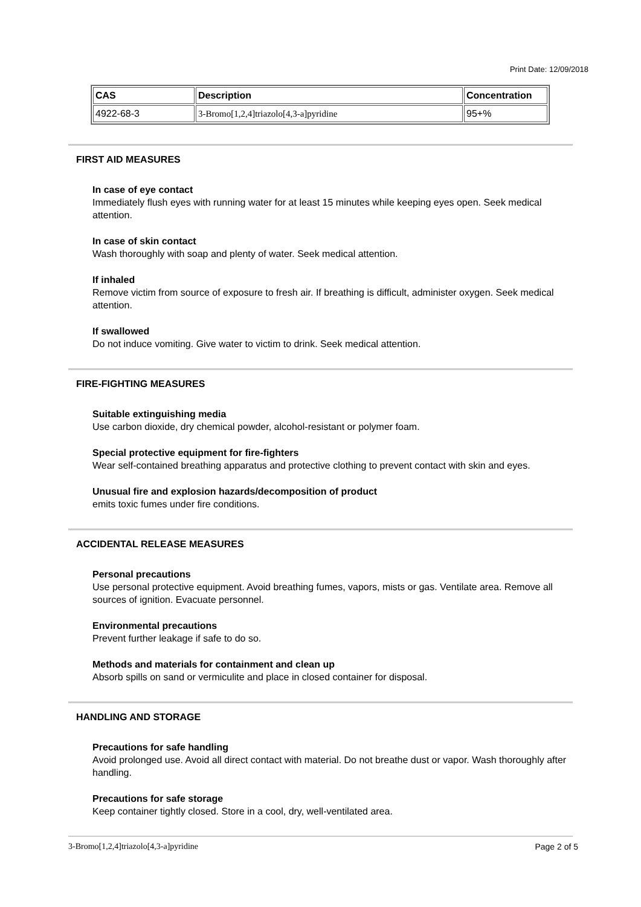Print Date: 12/09/2018
| CAS | Description | Concentration |
| --- | --- | --- |
| 4922-68-3 | 3-Bromo[1,2,4]triazolo[4,3-a]pyridine | 95+% |
FIRST AID MEASURES
In case of eye contact
Immediately flush eyes with running water for at least 15 minutes while keeping eyes open. Seek medical attention.
In case of skin contact
Wash thoroughly with soap and plenty of water. Seek medical attention.
If inhaled
Remove victim from source of exposure to fresh air. If breathing is difficult, administer oxygen. Seek medical attention.
If swallowed
Do not induce vomiting. Give water to victim to drink. Seek medical attention.
FIRE-FIGHTING MEASURES
Suitable extinguishing media
Use carbon dioxide, dry chemical powder, alcohol-resistant or polymer foam.
Special protective equipment for fire-fighters
Wear self-contained breathing apparatus and protective clothing to prevent contact with skin and eyes.
Unusual fire and explosion hazards/decomposition of product
emits toxic fumes under fire conditions.
ACCIDENTAL RELEASE MEASURES
Personal precautions
Use personal protective equipment. Avoid breathing fumes, vapors, mists or gas. Ventilate area. Remove all sources of ignition. Evacuate personnel.
Environmental precautions
Prevent further leakage if safe to do so.
Methods and materials for containment and clean up
Absorb spills on sand or vermiculite and place in closed container for disposal.
HANDLING AND STORAGE
Precautions for safe handling
Avoid prolonged use. Avoid all direct contact with material. Do not breathe dust or vapor. Wash thoroughly after handling.
Precautions for safe storage
Keep container tightly closed. Store in a cool, dry, well-ventilated area.
3-Bromo[1,2,4]triazolo[4,3-a]pyridine Page 2 of 5